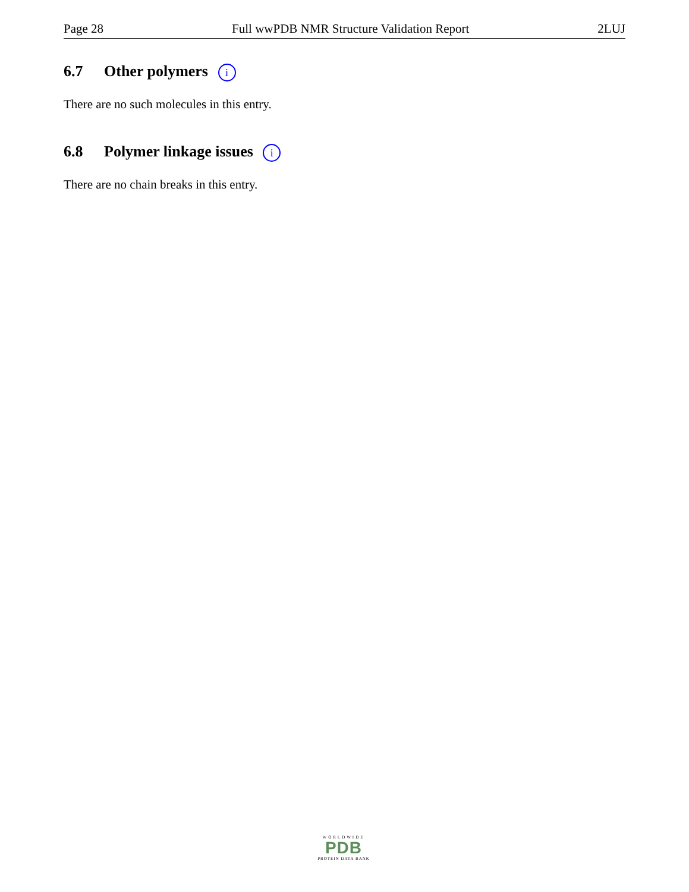Page 28 Full wwPDB NMR Structure Validation Report 2LUJ
6.7 Other polymers i
There are no such molecules in this entry.
6.8 Polymer linkage issues i
There are no chain breaks in this entry.
WORLDWIDE
PDB
PROTEIN DATA BANK